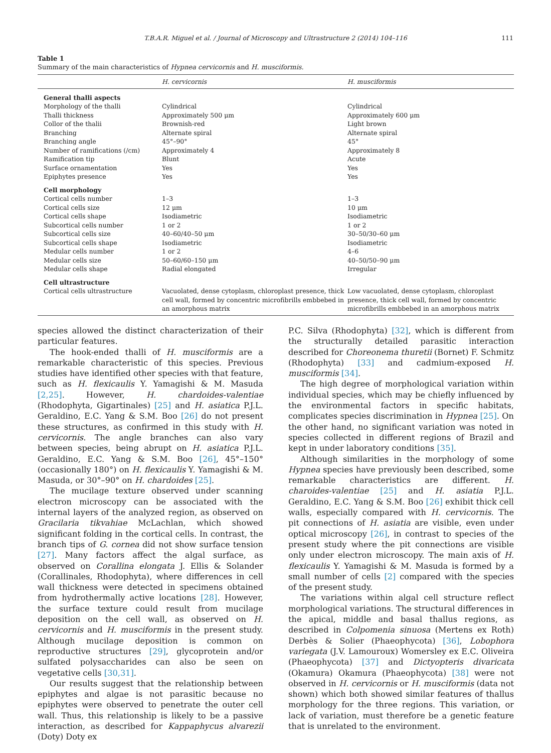111
T.B.A.R. Miguel et al. / Journal of Microscopy and Ultrastructure 2 (2014) 104–116
Table 1
Summary of the main characteristics of Hypnea cervicornis and H. musciformis.
| | H. cervicornis | H. musciformis |
| --- | --- | --- |
| General thalli aspects | | |
| Morphology of the thalli | Cylindrical | Cylindrical |
| Thalli thickness | Approximately 500 μm | Approximately 600 μm |
| Collor of the thalii | Brownish-red | Light brown |
| Branching | Alternate spiral | Alternate spiral |
| Branching angle | 45°–90° | 45° |
| Number of ramifications (/cm) | Approximately 4 | Approximately 8 |
| Ramification tip | Blunt | Acute |
| Surface ornamentation | Yes | Yes |
| Epiphytes presence | Yes | Yes |
| Cell morphology | | |
| Cortical cells number | 1–3 | 1–3 |
| Cortical cells size | 12 μm | 10 μm |
| Cortical cells shape | Isodiametric | Isodiametric |
| Subcortical cells number | 1 or 2 | 1 or 2 |
| Subcortical cells size | 40–60/40–50 μm | 30–50/30–60 μm |
| Subcortical cells shape | Isodiametric | Isodiametric |
| Medular cells number | 1 or 2 | 4–6 |
| Medular cells size | 50–60/60–150 μm | 40–50/50–90 μm |
| Medular cells shape | Radial elongated | Irregular |
| Cell ultrastructure | | |
| Cortical cells ultrastructure | Vacuolated, dense cytoplasm, chloroplast presence, thick cell wall, formed by concentric microfibrills embbebed in an amorphous matrix | Low vacuolated, dense cytoplasm, chloroplast presence, thick cell wall, formed by concentric microfibrills embbebed in an amorphous matrix |
species allowed the distinct characterization of their particular features.
The hook-ended thalli of H. musciformis are a remarkable characteristic of this species. Previous studies have identified other species with that feature, such as H. flexicaulis Y. Yamagishi & M. Masuda [2,25]. However, H. chardoides-valentiae (Rhodophyta, Gigartinales) [25] and H. asiatica P.J.L. Geraldino, E.C. Yang & S.M. Boo [26] do not present these structures, as confirmed in this study with H. cervicornis. The angle branches can also vary between species, being abrupt on H. asiatica P.J.L. Geraldino, E.C. Yang & S.M. Boo [26], 45°–150° (occasionally 180°) on H. flexicaulis Y. Yamagishi & M. Masuda, or 30°–90° on H. chardoides [25].
The mucilage texture observed under scanning electron microscopy can be associated with the internal layers of the analyzed region, as observed on Gracilaria tikvahiae McLachlan, which showed significant folding in the cortical cells. In contrast, the branch tips of G. cornea did not show surface tension [27]. Many factors affect the algal surface, as observed on Corallina elongata J. Ellis & Solander (Corallinales, Rhodophyta), where differences in cell wall thickness were detected in specimens obtained from hydrothermally active locations [28]. However, the surface texture could result from mucilage deposition on the cell wall, as observed on H. cervicornis and H. musciformis in the present study. Although mucilage deposition is common on reproductive structures [29], glycoprotein and/or sulfated polysaccharides can also be seen on vegetative cells [30,31].
Our results suggest that the relationship between epiphytes and algae is not parasitic because no epiphytes were observed to penetrate the outer cell wall. Thus, this relationship is likely to be a passive interaction, as described for Kappaphycus alvarezii (Doty) Doty ex
P.C. Silva (Rhodophyta) [32], which is different from the structurally detailed parasitic interaction described for Choreonema thuretii (Bornet) F. Schmitz (Rhodophyta) [33] and cadmium-exposed H. musciformis [34].
The high degree of morphological variation within individual species, which may be chiefly influenced by the environmental factors in specific habitats, complicates species discrimination in Hypnea [25]. On the other hand, no significant variation was noted in species collected in different regions of Brazil and kept in under laboratory conditions [35].
Although similarities in the morphology of some Hypnea species have previously been described, some remarkable characteristics are different. H. charoides-valentiae [25] and H. asiatia P.J.L. Geraldino, E.C. Yang & S.M. Boo [26] exhibit thick cell walls, especially compared with H. cervicornis. The pit connections of H. asiatia are visible, even under optical microscopy [26], in contrast to species of the present study where the pit connections are visible only under electron microscopy. The main axis of H. flexicaulis Y. Yamagishi & M. Masuda is formed by a small number of cells [2] compared with the species of the present study.
The variations within algal cell structure reflect morphological variations. The structural differences in the apical, middle and basal thallus regions, as described in Colpomenia sinuosa (Mertens ex Roth) Derbès & Solier (Phaeophycota) [36], Lobophora variegata (J.V. Lamouroux) Womersley ex E.C. Oliveira (Phaeophycota) [37] and Dictyopteris divaricata (Okamura) Okamura (Phaeophycota) [38] were not observed in H. cervicornis or H. musciformis (data not shown) which both showed similar features of thallus morphology for the three regions. This variation, or lack of variation, must therefore be a genetic feature that is unrelated to the environment.